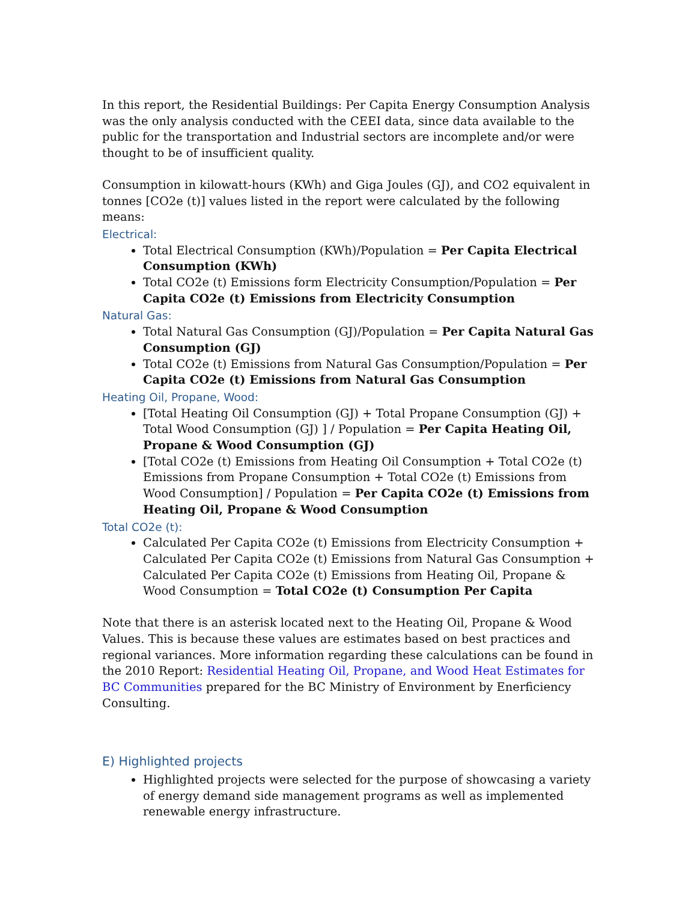In this report, the Residential Buildings: Per Capita Energy Consumption Analysis was the only analysis conducted with the CEEI data, since data available to the public for the transportation and Industrial sectors are incomplete and/or were thought to be of insufficient quality.
Consumption in kilowatt-hours (KWh) and Giga Joules (GJ), and CO2 equivalent in tonnes [CO2e (t)] values listed in the report were calculated by the following means:
Electrical:
Total Electrical Consumption (KWh)/Population = Per Capita Electrical Consumption (KWh)
Total CO2e (t) Emissions form Electricity Consumption/Population = Per Capita CO2e (t) Emissions from Electricity Consumption
Natural Gas:
Total Natural Gas Consumption (GJ)/Population = Per Capita Natural Gas Consumption (GJ)
Total CO2e (t) Emissions from Natural Gas Consumption/Population = Per Capita CO2e (t) Emissions from Natural Gas Consumption
Heating Oil, Propane, Wood:
[Total Heating Oil Consumption (GJ) + Total Propane Consumption (GJ) + Total Wood Consumption (GJ) ] / Population = Per Capita Heating Oil, Propane & Wood Consumption (GJ)
[Total CO2e (t) Emissions from Heating Oil Consumption + Total CO2e (t) Emissions from Propane Consumption + Total CO2e (t) Emissions from Wood Consumption] / Population = Per Capita CO2e (t) Emissions from Heating Oil, Propane & Wood Consumption
Total CO2e (t):
Calculated Per Capita CO2e (t) Emissions from Electricity Consumption + Calculated Per Capita CO2e (t) Emissions from Natural Gas Consumption + Calculated Per Capita CO2e (t) Emissions from Heating Oil, Propane & Wood Consumption = Total CO2e (t) Consumption Per Capita
Note that there is an asterisk located next to the Heating Oil, Propane & Wood Values. This is because these values are estimates based on best practices and regional variances. More information regarding these calculations can be found in the 2010 Report: Residential Heating Oil, Propane, and Wood Heat Estimates for BC Communities prepared for the BC Ministry of Environment by Enerficiency Consulting.
E) Highlighted projects
Highlighted projects were selected for the purpose of showcasing a variety of energy demand side management programs as well as implemented renewable energy infrastructure.